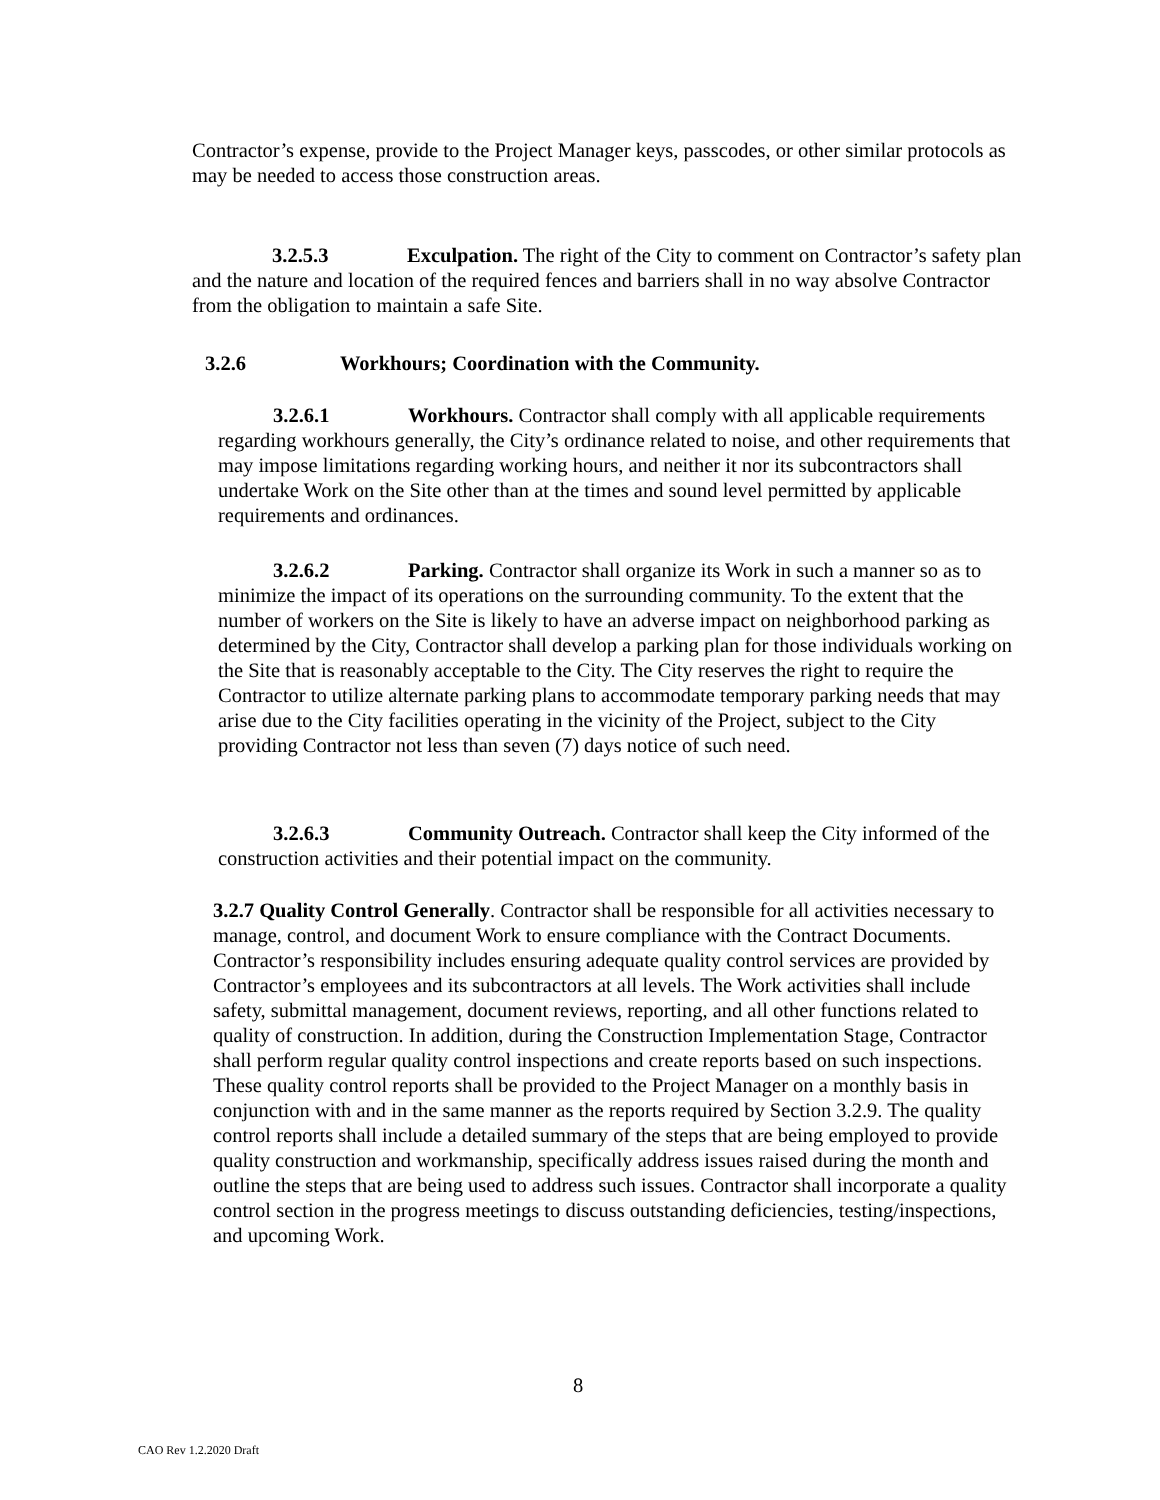Contractor’s expense, provide to the Project Manager keys, passcodes, or other similar protocols as may be needed to access those construction areas.
3.2.5.3 Exculpation. The right of the City to comment on Contractor’s safety plan and the nature and location of the required fences and barriers shall in no way absolve Contractor from the obligation to maintain a safe Site.
3.2.6 Workhours; Coordination with the Community.
3.2.6.1 Workhours. Contractor shall comply with all applicable requirements regarding workhours generally, the City’s ordinance related to noise, and other requirements that may impose limitations regarding working hours, and neither it nor its subcontractors shall undertake Work on the Site other than at the times and sound level permitted by applicable requirements and ordinances.
3.2.6.2 Parking. Contractor shall organize its Work in such a manner so as to minimize the impact of its operations on the surrounding community. To the extent that the number of workers on the Site is likely to have an adverse impact on neighborhood parking as determined by the City, Contractor shall develop a parking plan for those individuals working on the Site that is reasonably acceptable to the City. The City reserves the right to require the Contractor to utilize alternate parking plans to accommodate temporary parking needs that may arise due to the City facilities operating in the vicinity of the Project, subject to the City providing Contractor not less than seven (7) days notice of such need.
3.2.6.3 Community Outreach. Contractor shall keep the City informed of the construction activities and their potential impact on the community.
3.2.7 Quality Control Generally. Contractor shall be responsible for all activities necessary to manage, control, and document Work to ensure compliance with the Contract Documents. Contractor’s responsibility includes ensuring adequate quality control services are provided by Contractor’s employees and its subcontractors at all levels. The Work activities shall include safety, submittal management, document reviews, reporting, and all other functions related to quality of construction. In addition, during the Construction Implementation Stage, Contractor shall perform regular quality control inspections and create reports based on such inspections. These quality control reports shall be provided to the Project Manager on a monthly basis in conjunction with and in the same manner as the reports required by Section 3.2.9. The quality control reports shall include a detailed summary of the steps that are being employed to provide quality construction and workmanship, specifically address issues raised during the month and outline the steps that are being used to address such issues. Contractor shall incorporate a quality control section in the progress meetings to discuss outstanding deficiencies, testing/inspections, and upcoming Work.
8
CAO Rev 1.2.2020 Draft